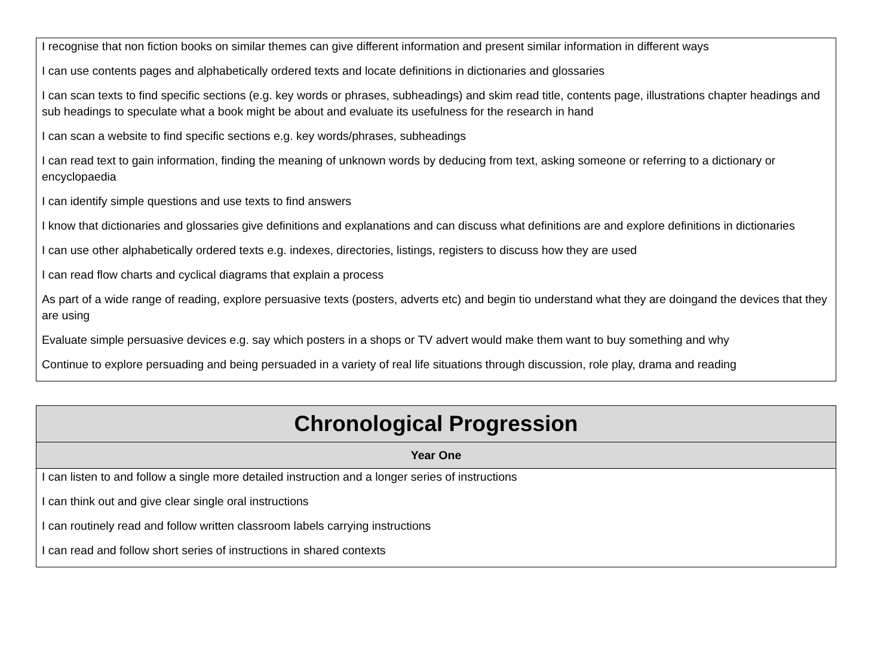| I recognise that non fiction books on similar themes can give different information and present similar information in different ways I can use contents pages and alphabetically ordered texts and locate definitions in dictionaries and glossaries I can scan texts to find specific sections (e.g. key words or phrases, subheadings) and skim read title, contents page, illustrations chapter headings and sub headings to speculate what a book might be about and evaluate its usefulness for the research in hand I can scan a website to find specific sections e.g. key words/phrases, subheadings I can read text to gain information, finding the meaning of unknown words by deducing from text, asking someone or referring to a dictionary or encyclopaedia I can identify simple questions and use texts to find answers I know that dictionaries and glossaries give definitions and explanations and can discuss what definitions are and explore definitions in dictionaries I can use other alphabetically ordered texts e.g. indexes, directories, listings, registers to discuss how they are used I can read flow charts and cyclical diagrams that explain a process As part of a wide range of reading, explore persuasive texts (posters, adverts etc) and begin tio understand what they are doingand the devices that they are using Evaluate simple persuasive devices e.g. say which posters in a shops or TV advert would make them want to buy something and why Continue to explore persuading and being persuaded in a variety of real life situations through discussion, role play, drama and reading |
| Chronological Progression |
| --- |
| Year One |
| I can listen to and follow a single more detailed instruction and a longer series of instructions I can think out and give clear single oral instructions I can routinely read and follow written classroom labels carrying instructions I can read and follow short series of instructions in shared contexts |